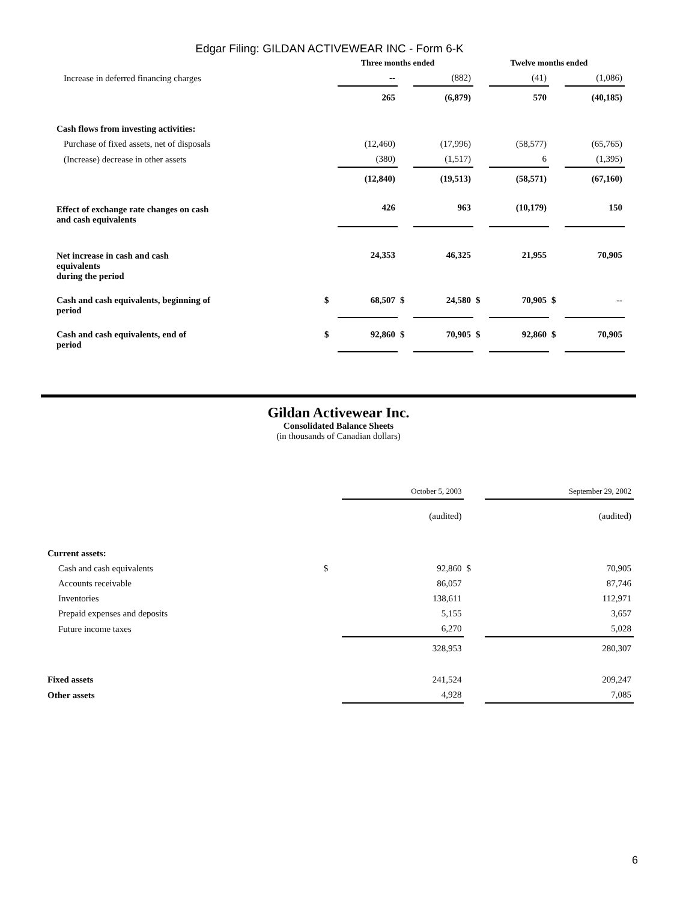Edgar Filing: GILDAN ACTIVEWEAR INC - Form 6-K
| | Three months ended | | | | Twelve months ended | | | |
| --- | --- | --- | --- | --- | --- | --- | --- | --- |
| Increase in deferred financing charges | | -- | | (882) | | (41) | | (1,086) |
| | | 265 | | (6,879) | | 570 | | (40,185) |
| Cash flows from investing activities: | | | | | | | | |
| Purchase of fixed assets, net of disposals | | (12,460) | | (17,996) | | (58,577) | | (65,765) |
| (Increase) decrease in other assets | | (380) | | (1,517) | | 6 | | (1,395) |
| | | (12,840) | | (19,513) | | (58,571) | | (67,160) |
| Effect of exchange rate changes on cash and cash equivalents | | 426 | | 963 | | (10,179) | | 150 |
| Net increase in cash and cash equivalents during the period | | 24,353 | | 46,325 | | 21,955 | | 70,905 |
| Cash and cash equivalents, beginning of period | $ | 68,507 | $ | 24,580 | $ | 70,905 | $ | -- |
| Cash and cash equivalents, end of period | $ | 92,860 | $ | 70,905 | $ | 92,860 | $ | 70,905 |
Gildan Activewear Inc.
Consolidated Balance Sheets
(in thousands of Canadian dollars)
| | | October 5, 2003 | | September 29, 2002 |
| | | (audited) | | (audited) |
| Current assets: | | | | |
| Cash and cash equivalents | $ | 92,860 | $ | 70,905 |
| Accounts receivable | | 86,057 | | 87,746 |
| Inventories | | 138,611 | | 112,971 |
| Prepaid expenses and deposits | | 5,155 | | 3,657 |
| Future income taxes | | 6,270 | | 5,028 |
| | | 328,953 | | 280,307 |
| Fixed assets | | 241,524 | | 209,247 |
| Other assets | | 4,928 | | 7,085 |
6